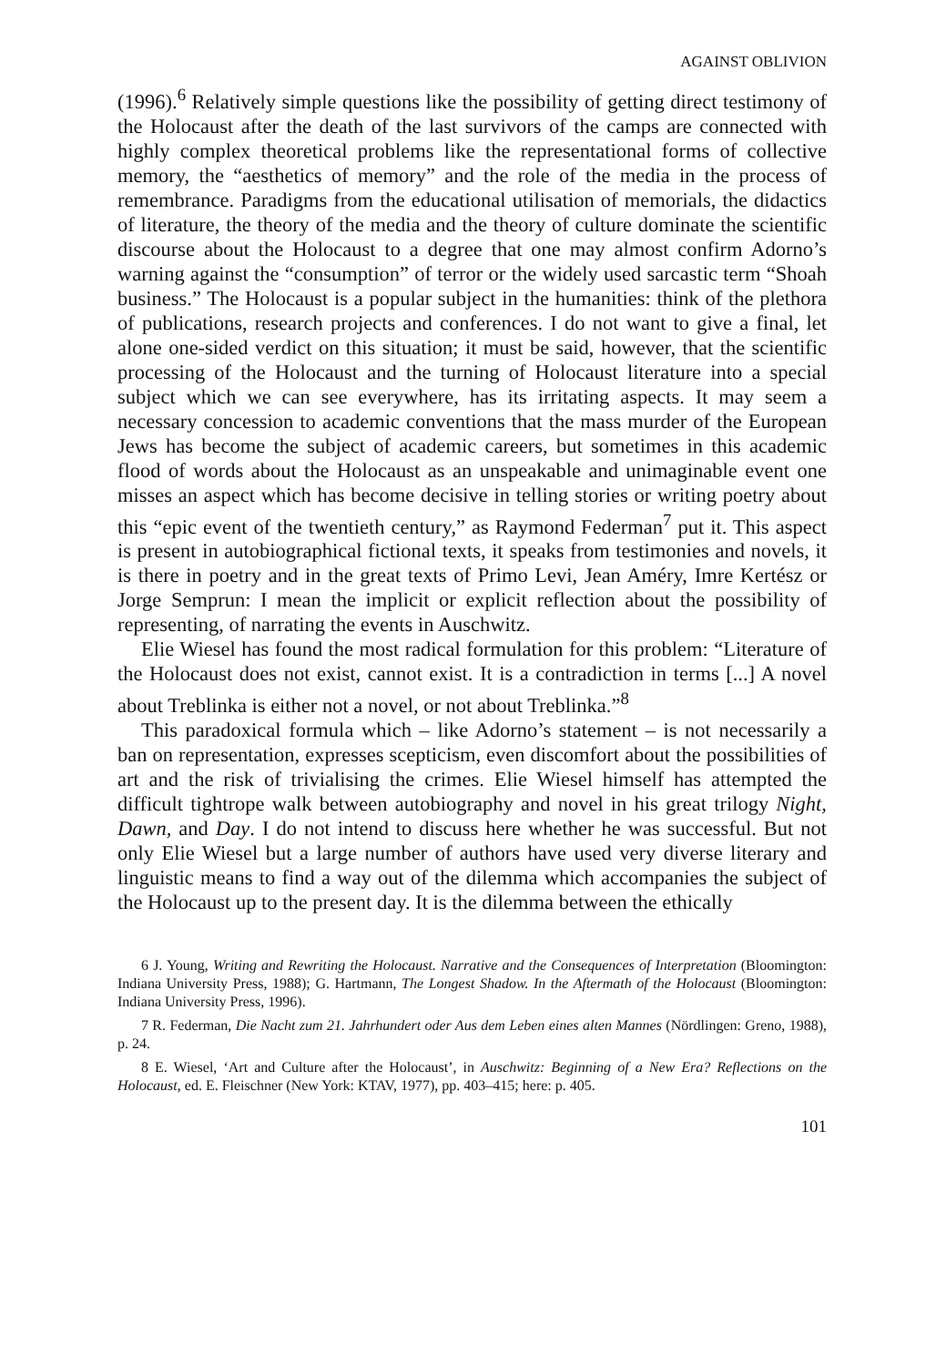AGAINST OBLIVION
(1996).<sup>6</sup> Relatively simple questions like the possibility of getting direct testimony of the Holocaust after the death of the last survivors of the camps are connected with highly complex theoretical problems like the representational forms of collective memory, the “aesthetics of memory” and the role of the media in the process of remembrance. Paradigms from the educational utilisation of memorials, the didactics of literature, the theory of the media and the theory of culture dominate the scientific discourse about the Holocaust to a degree that one may almost confirm Adorno’s warning against the “consumption” of terror or the widely used sarcastic term “Shoah business.” The Holocaust is a popular subject in the humanities: think of the plethora of publications, research projects and conferences. I do not want to give a final, let alone one-sided verdict on this situation; it must be said, however, that the scientific processing of the Holocaust and the turning of Holocaust literature into a special subject which we can see everywhere, has its irritating aspects. It may seem a necessary concession to academic conventions that the mass murder of the European Jews has become the subject of academic careers, but sometimes in this academic flood of words about the Holocaust as an unspeakable and unimaginable event one misses an aspect which has become decisive in telling stories or writing poetry about this “epic event of the twentieth century,” as Raymond Federman<sup>7</sup> put it. This aspect is present in autobiographical fictional texts, it speaks from testimonies and novels, it is there in poetry and in the great texts of Primo Levi, Jean Améry, Imre Kertész or Jorge Semprun: I mean the implicit or explicit reflection about the possibility of representing, of narrating the events in Auschwitz.
Elie Wiesel has found the most radical formulation for this problem: “Literature of the Holocaust does not exist, cannot exist. It is a contradiction in terms [...] A novel about Treblinka is either not a novel, or not about Treblinka.”<sup>8</sup>
This paradoxical formula which – like Adorno’s statement – is not necessarily a ban on representation, expresses scepticism, even discomfort about the possibilities of art and the risk of trivialising the crimes. Elie Wiesel himself has attempted the difficult tightrope walk between autobiography and novel in his great trilogy Night, Dawn, and Day. I do not intend to discuss here whether he was successful. But not only Elie Wiesel but a large number of authors have used very diverse literary and linguistic means to find a way out of the dilemma which accompanies the subject of the Holocaust up to the present day. It is the dilemma between the ethically
6 J. Young, Writing and Rewriting the Holocaust. Narrative and the Consequences of Interpretation (Bloomington: Indiana University Press, 1988); G. Hartmann, The Longest Shadow. In the Aftermath of the Holocaust (Bloomington: Indiana University Press, 1996).
7 R. Federman, Die Nacht zum 21. Jahrhundert oder Aus dem Leben eines alten Mannes (Nördlingen: Greno, 1988), p. 24.
8 E. Wiesel, ‘Art and Culture after the Holocaust’, in Auschwitz: Beginning of a New Era? Reflections on the Holocaust, ed. E. Fleischner (New York: KTAV, 1977), pp. 403–415; here: p. 405.
101